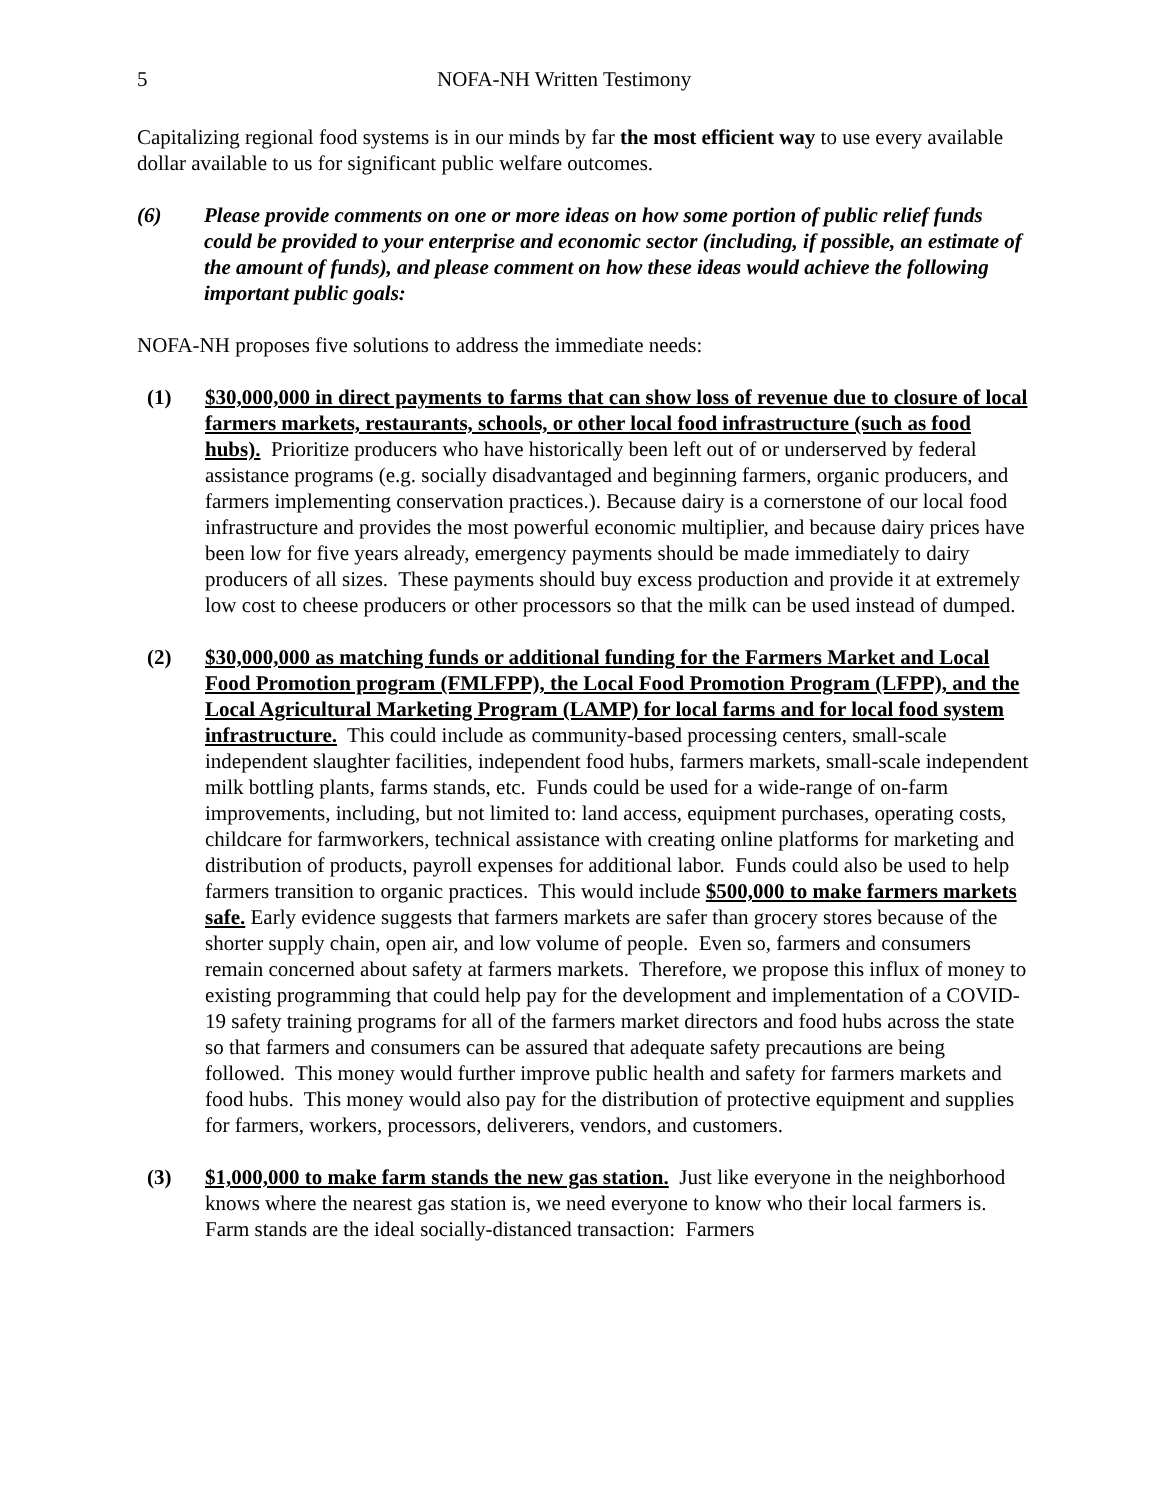5 NOFA-NH Written Testimony
Capitalizing regional food systems is in our minds by far the most efficient way to use every available dollar available to us for significant public welfare outcomes.
(6) Please provide comments on one or more ideas on how some portion of public relief funds could be provided to your enterprise and economic sector (including, if possible, an estimate of the amount of funds), and please comment on how these ideas would achieve the following important public goals:
NOFA-NH proposes five solutions to address the immediate needs:
(1) $30,000,000 in direct payments to farms that can show loss of revenue due to closure of local farmers markets, restaurants, schools, or other local food infrastructure (such as food hubs). Prioritize producers who have historically been left out of or underserved by federal assistance programs (e.g. socially disadvantaged and beginning farmers, organic producers, and farmers implementing conservation practices.). Because dairy is a cornerstone of our local food infrastructure and provides the most powerful economic multiplier, and because dairy prices have been low for five years already, emergency payments should be made immediately to dairy producers of all sizes. These payments should buy excess production and provide it at extremely low cost to cheese producers or other processors so that the milk can be used instead of dumped.
(2) $30,000,000 as matching funds or additional funding for the Farmers Market and Local Food Promotion program (FMLFPP), the Local Food Promotion Program (LFPP), and the Local Agricultural Marketing Program (LAMP) for local farms and for local food system infrastructure. This could include as community-based processing centers, small-scale independent slaughter facilities, independent food hubs, farmers markets, small-scale independent milk bottling plants, farms stands, etc. Funds could be used for a wide-range of on-farm improvements, including, but not limited to: land access, equipment purchases, operating costs, childcare for farmworkers, technical assistance with creating online platforms for marketing and distribution of products, payroll expenses for additional labor. Funds could also be used to help farmers transition to organic practices. This would include $500,000 to make farmers markets safe. Early evidence suggests that farmers markets are safer than grocery stores because of the shorter supply chain, open air, and low volume of people. Even so, farmers and consumers remain concerned about safety at farmers markets. Therefore, we propose this influx of money to existing programming that could help pay for the development and implementation of a COVID-19 safety training programs for all of the farmers market directors and food hubs across the state so that farmers and consumers can be assured that adequate safety precautions are being followed. This money would further improve public health and safety for farmers markets and food hubs. This money would also pay for the distribution of protective equipment and supplies for farmers, workers, processors, deliverers, vendors, and customers.
(3) $1,000,000 to make farm stands the new gas station. Just like everyone in the neighborhood knows where the nearest gas station is, we need everyone to know who their local farmers is. Farm stands are the ideal socially-distanced transaction: Farmers